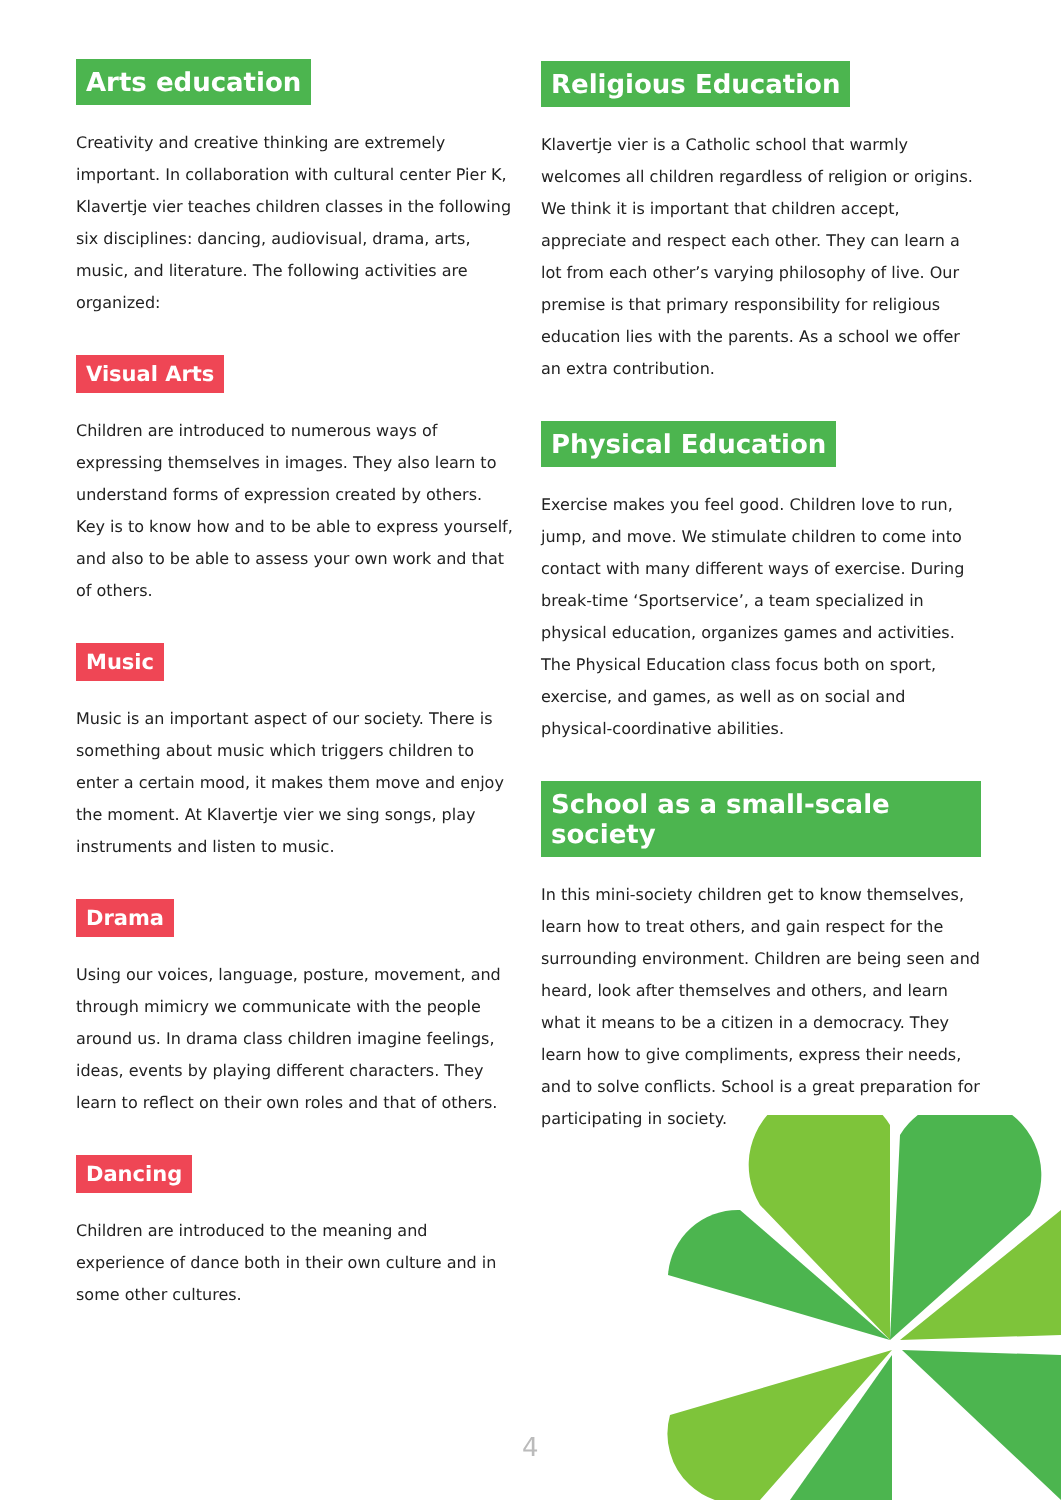Arts education
Creativity and creative thinking are extremely important. In collaboration with cultural center Pier K, Klavertje vier teaches children classes in the following six disciplines: dancing, audiovisual, drama, arts, music, and literature. The following activities are organized:
Visual Arts
Children are introduced to numerous ways of expressing themselves in images. They also learn to understand forms of expression created by others. Key is to know how and to be able to express yourself, and also to be able to assess your own work and that of others.
Music
Music is an important aspect of our society. There is something about music which triggers children to enter a certain mood, it makes them move and enjoy the moment. At Klavertje vier we sing songs, play instruments and listen to music.
Drama
Using our voices, language, posture, movement, and through mimicry we communicate with the people around us. In drama class children imagine feelings, ideas, events by playing different characters. They learn to reflect on their own roles and that of others.
Dancing
Children are introduced to the meaning and experience of dance both in their own culture and in some other cultures.
Religious Education
Klavertje vier is a Catholic school that warmly welcomes all children regardless of religion or origins. We think it is important that children accept, appreciate and respect each other. They can learn a lot from each other’s varying philosophy of live. Our premise is that primary responsibility for religious education lies with the parents. As a school we offer an extra contribution.
Physical Education
Exercise makes you feel good. Children love to run, jump, and move. We stimulate children to come into contact with many different ways of exercise. During break-time ‘Sportservice’, a team specialized in physical education, organizes games and activities. The Physical Education class focus both on sport, exercise, and games, as well as on social and physical-coordinative abilities.
School as a small-scale society
In this mini-society children get to know themselves, learn how to treat others, and gain respect for the surrounding environment. Children are being seen and heard, look after themselves and others, and learn what it means to be a citizen in a democracy. They learn how to give compliments, express their needs, and to solve conflicts. School is a great preparation for participating in society.
4